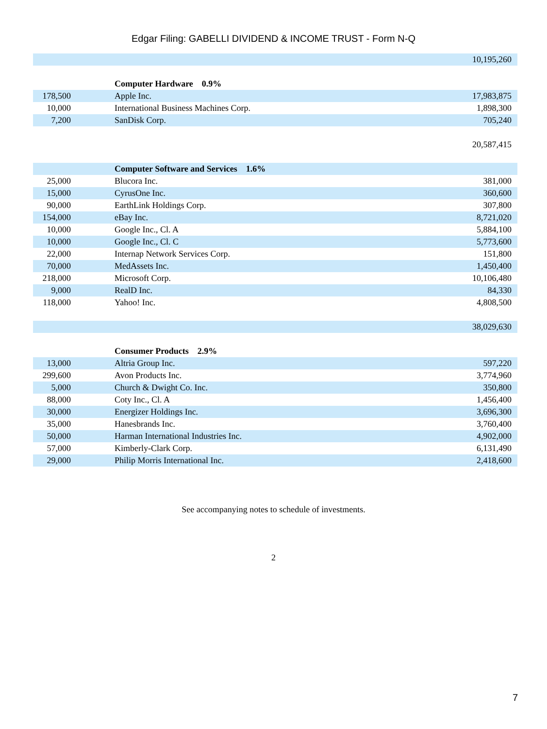Edgar Filing: GABELLI DIVIDEND & INCOME TRUST - Form N-Q
| | | | 10,195,260 |
| | | Computer Hardware 0.9% | |
| 178,500 | | Apple Inc. | 17,983,875 |
| 10,000 | | International Business Machines Corp. | 1,898,300 |
| 7,200 | | SanDisk Corp. | 705,240 |
| | | | 20,587,415 |
| | | Computer Software and Services 1.6% | |
| 25,000 | | Blucora Inc. | 381,000 |
| 15,000 | | CyrusOne Inc. | 360,600 |
| 90,000 | | EarthLink Holdings Corp. | 307,800 |
| 154,000 | | eBay Inc. | 8,721,020 |
| 10,000 | | Google Inc., Cl. A | 5,884,100 |
| 10,000 | | Google Inc., Cl. C | 5,773,600 |
| 22,000 | | Internap Network Services Corp. | 151,800 |
| 70,000 | | MedAssets Inc. | 1,450,400 |
| 218,000 | | Microsoft Corp. | 10,106,480 |
| 9,000 | | RealD Inc. | 84,330 |
| 118,000 | | Yahoo! Inc. | 4,808,500 |
| | | | 38,029,630 |
| | | Consumer Products 2.9% | |
| 13,000 | | Altria Group Inc. | 597,220 |
| 299,600 | | Avon Products Inc. | 3,774,960 |
| 5,000 | | Church & Dwight Co. Inc. | 350,800 |
| 88,000 | | Coty Inc., Cl. A | 1,456,400 |
| 30,000 | | Energizer Holdings Inc. | 3,696,300 |
| 35,000 | | Hanesbrands Inc. | 3,760,400 |
| 50,000 | | Harman International Industries Inc. | 4,902,000 |
| 57,000 | | Kimberly-Clark Corp. | 6,131,490 |
| 29,000 | | Philip Morris International Inc. | 2,418,600 |
See accompanying notes to schedule of investments.
2
7